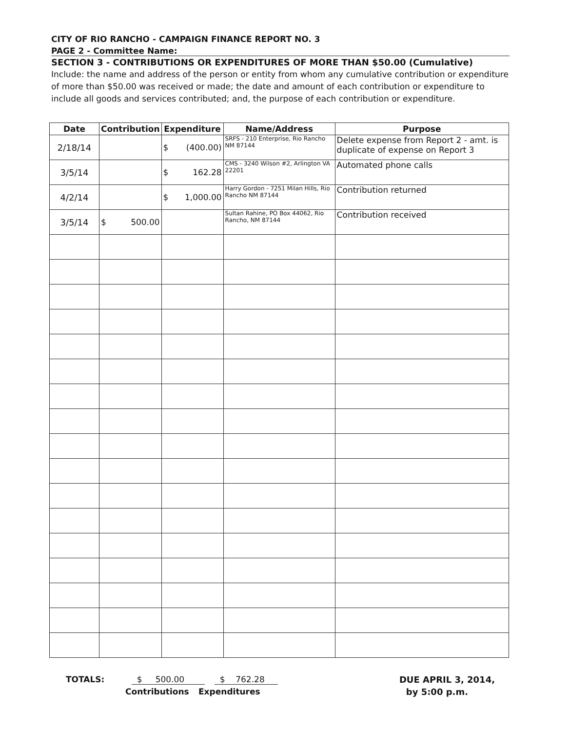CITY OF RIO RANCHO - CAMPAIGN FINANCE REPORT NO. 3
PAGE 2 - Committee Name:
SECTION 3 - CONTRIBUTIONS OR EXPENDITURES OF MORE THAN $50.00 (Cumulative)
Include: the name and address of the person or entity from whom any cumulative contribution or expenditure of more than $50.00 was received or made; the date and amount of each contribution or expenditure to include all goods and services contributed; and, the purpose of each contribution or expenditure.
| Date | Contribution | Expenditure | Name/Address | Purpose |
| --- | --- | --- | --- | --- |
| 2/18/14 | | $ (400.00) | SRFS - 210 Enterprise, Rio Rancho NM 87144 | Delete expense from Report 2 - amt. is duplicate of expense on Report 3 |
| 3/5/14 | | $ 162.28 | CMS - 3240 Wilson #2, Arlington VA 22201 | Automated phone calls |
| 4/2/14 | | $ 1,000.00 | Harry Gordon - 7251 Milan Hills, Rio Rancho NM 87144 | Contribution returned |
| 3/5/14 | $ 500.00 | | Sultan Rahine, PO Box 44062, Rio Rancho, NM 87144 | Contribution received |
TOTALS: $ 500.00 $ 762.28 DUE APRIL 3, 2014,
Contributions Expenditures by 5:00 p.m.